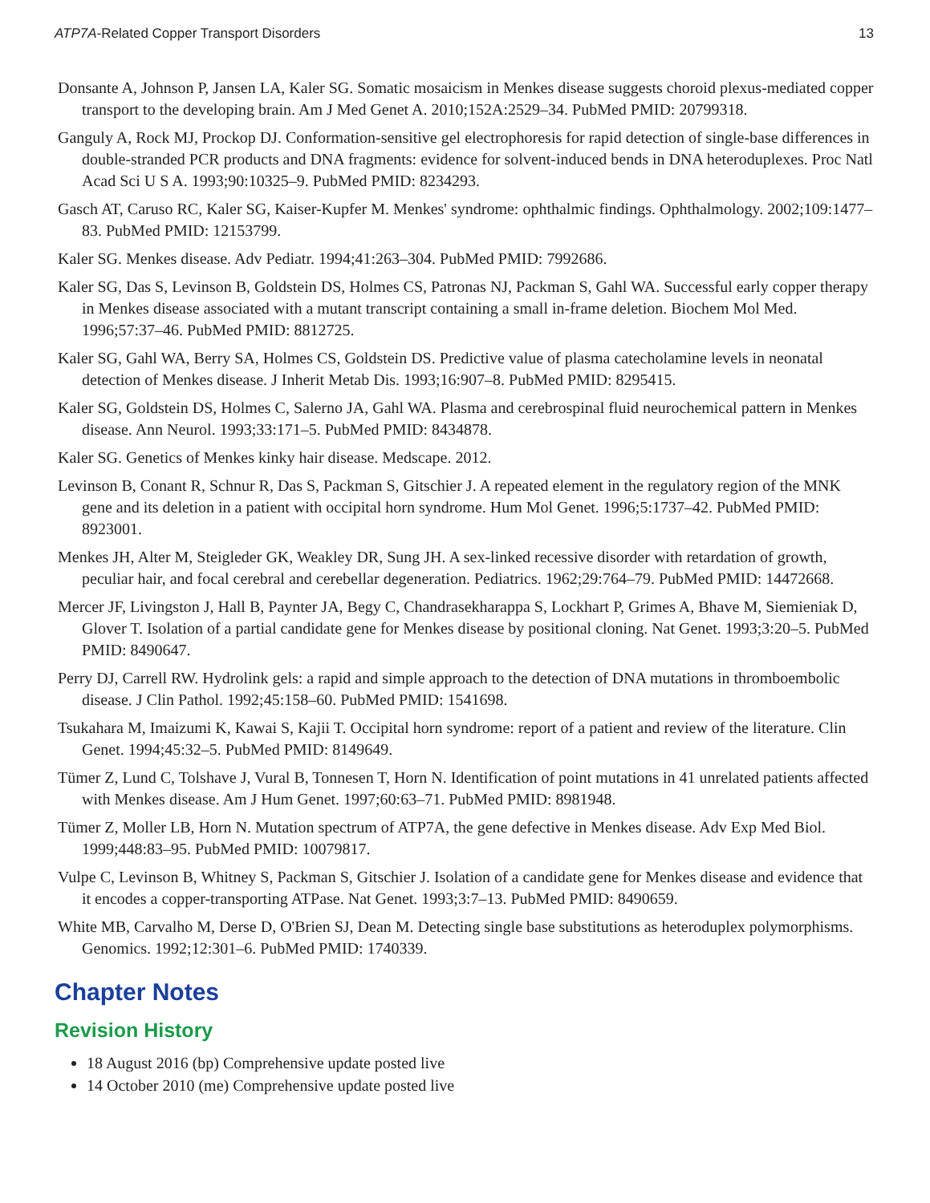ATP7A-Related Copper Transport Disorders 13
Donsante A, Johnson P, Jansen LA, Kaler SG. Somatic mosaicism in Menkes disease suggests choroid plexus-mediated copper transport to the developing brain. Am J Med Genet A. 2010;152A:2529–34. PubMed PMID: 20799318.
Ganguly A, Rock MJ, Prockop DJ. Conformation-sensitive gel electrophoresis for rapid detection of single-base differences in double-stranded PCR products and DNA fragments: evidence for solvent-induced bends in DNA heteroduplexes. Proc Natl Acad Sci U S A. 1993;90:10325–9. PubMed PMID: 8234293.
Gasch AT, Caruso RC, Kaler SG, Kaiser-Kupfer M. Menkes' syndrome: ophthalmic findings. Ophthalmology. 2002;109:1477–83. PubMed PMID: 12153799.
Kaler SG. Menkes disease. Adv Pediatr. 1994;41:263–304. PubMed PMID: 7992686.
Kaler SG, Das S, Levinson B, Goldstein DS, Holmes CS, Patronas NJ, Packman S, Gahl WA. Successful early copper therapy in Menkes disease associated with a mutant transcript containing a small in-frame deletion. Biochem Mol Med. 1996;57:37–46. PubMed PMID: 8812725.
Kaler SG, Gahl WA, Berry SA, Holmes CS, Goldstein DS. Predictive value of plasma catecholamine levels in neonatal detection of Menkes disease. J Inherit Metab Dis. 1993;16:907–8. PubMed PMID: 8295415.
Kaler SG, Goldstein DS, Holmes C, Salerno JA, Gahl WA. Plasma and cerebrospinal fluid neurochemical pattern in Menkes disease. Ann Neurol. 1993;33:171–5. PubMed PMID: 8434878.
Kaler SG. Genetics of Menkes kinky hair disease. Medscape. 2012.
Levinson B, Conant R, Schnur R, Das S, Packman S, Gitschier J. A repeated element in the regulatory region of the MNK gene and its deletion in a patient with occipital horn syndrome. Hum Mol Genet. 1996;5:1737–42. PubMed PMID: 8923001.
Menkes JH, Alter M, Steigleder GK, Weakley DR, Sung JH. A sex-linked recessive disorder with retardation of growth, peculiar hair, and focal cerebral and cerebellar degeneration. Pediatrics. 1962;29:764–79. PubMed PMID: 14472668.
Mercer JF, Livingston J, Hall B, Paynter JA, Begy C, Chandrasekharappa S, Lockhart P, Grimes A, Bhave M, Siemieniak D, Glover T. Isolation of a partial candidate gene for Menkes disease by positional cloning. Nat Genet. 1993;3:20–5. PubMed PMID: 8490647.
Perry DJ, Carrell RW. Hydrolink gels: a rapid and simple approach to the detection of DNA mutations in thromboembolic disease. J Clin Pathol. 1992;45:158–60. PubMed PMID: 1541698.
Tsukahara M, Imaizumi K, Kawai S, Kajii T. Occipital horn syndrome: report of a patient and review of the literature. Clin Genet. 1994;45:32–5. PubMed PMID: 8149649.
Tümer Z, Lund C, Tolshave J, Vural B, Tonnesen T, Horn N. Identification of point mutations in 41 unrelated patients affected with Menkes disease. Am J Hum Genet. 1997;60:63–71. PubMed PMID: 8981948.
Tümer Z, Moller LB, Horn N. Mutation spectrum of ATP7A, the gene defective in Menkes disease. Adv Exp Med Biol. 1999;448:83–95. PubMed PMID: 10079817.
Vulpe C, Levinson B, Whitney S, Packman S, Gitschier J. Isolation of a candidate gene for Menkes disease and evidence that it encodes a copper-transporting ATPase. Nat Genet. 1993;3:7–13. PubMed PMID: 8490659.
White MB, Carvalho M, Derse D, O'Brien SJ, Dean M. Detecting single base substitutions as heteroduplex polymorphisms. Genomics. 1992;12:301–6. PubMed PMID: 1740339.
Chapter Notes
Revision History
18 August 2016 (bp) Comprehensive update posted live
14 October 2010 (me) Comprehensive update posted live